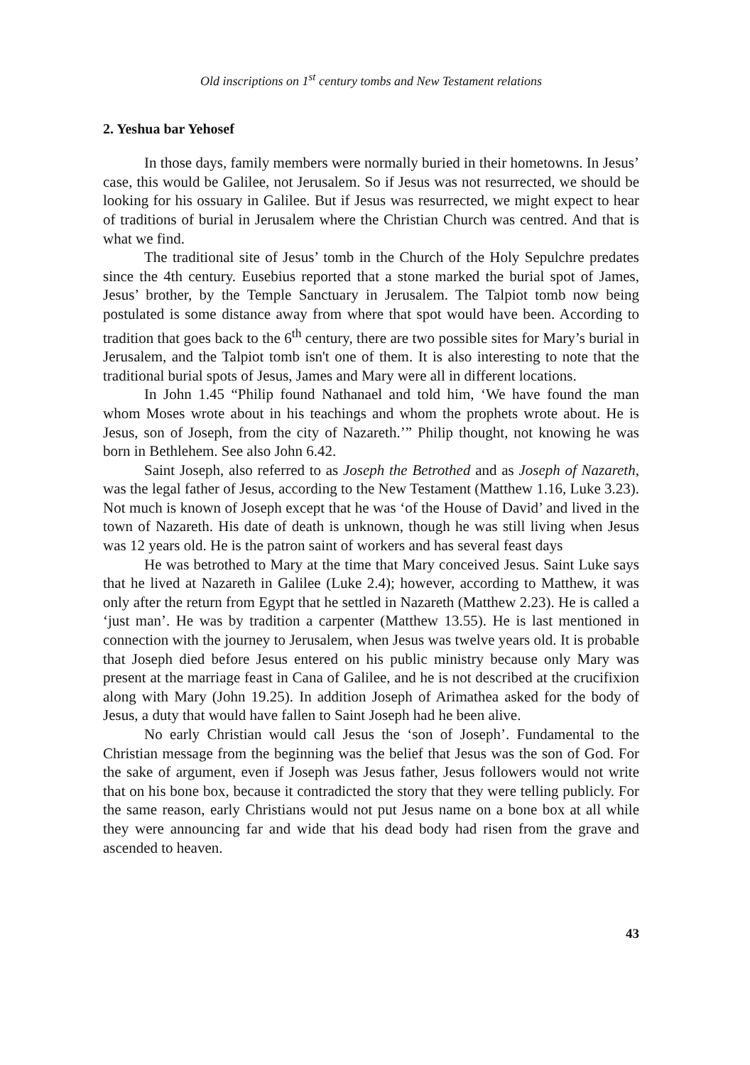Old inscriptions on 1<sup>st</sup> century tombs and New Testament relations
2. Yeshua bar Yehosef
In those days, family members were normally buried in their hometowns. In Jesus’ case, this would be Galilee, not Jerusalem. So if Jesus was not resurrected, we should be looking for his ossuary in Galilee. But if Jesus was resurrected, we might expect to hear of traditions of burial in Jerusalem where the Christian Church was centred. And that is what we find.
The traditional site of Jesus’ tomb in the Church of the Holy Sepulchre predates since the 4th century. Eusebius reported that a stone marked the burial spot of James, Jesus’ brother, by the Temple Sanctuary in Jerusalem. The Talpiot tomb now being postulated is some distance away from where that spot would have been. According to tradition that goes back to the 6<sup>th</sup> century, there are two possible sites for Mary’s burial in Jerusalem, and the Talpiot tomb isn't one of them. It is also interesting to note that the traditional burial spots of Jesus, James and Mary were all in different locations.
In John 1.45 “Philip found Nathanael and told him, ‘We have found the man whom Moses wrote about in his teachings and whom the prophets wrote about. He is Jesus, son of Joseph, from the city of Nazareth.’” Philip thought, not knowing he was born in Bethlehem. See also John 6.42.
Saint Joseph, also referred to as Joseph the Betrothed and as Joseph of Nazareth, was the legal father of Jesus, according to the New Testament (Matthew 1.16, Luke 3.23). Not much is known of Joseph except that he was ‘of the House of David’ and lived in the town of Nazareth. His date of death is unknown, though he was still living when Jesus was 12 years old. He is the patron saint of workers and has several feast days
He was betrothed to Mary at the time that Mary conceived Jesus. Saint Luke says that he lived at Nazareth in Galilee (Luke 2.4); however, according to Matthew, it was only after the return from Egypt that he settled in Nazareth (Matthew 2.23). He is called a ‘just man’. He was by tradition a carpenter (Matthew 13.55). He is last mentioned in connection with the journey to Jerusalem, when Jesus was twelve years old. It is probable that Joseph died before Jesus entered on his public ministry because only Mary was present at the marriage feast in Cana of Galilee, and he is not described at the crucifixion along with Mary (John 19.25). In addition Joseph of Arimathea asked for the body of Jesus, a duty that would have fallen to Saint Joseph had he been alive.
No early Christian would call Jesus the ‘son of Joseph’. Fundamental to the Christian message from the beginning was the belief that Jesus was the son of God. For the sake of argument, even if Joseph was Jesus father, Jesus followers would not write that on his bone box, because it contradicted the story that they were telling publicly. For the same reason, early Christians would not put Jesus name on a bone box at all while they were announcing far and wide that his dead body had risen from the grave and ascended to heaven.
43